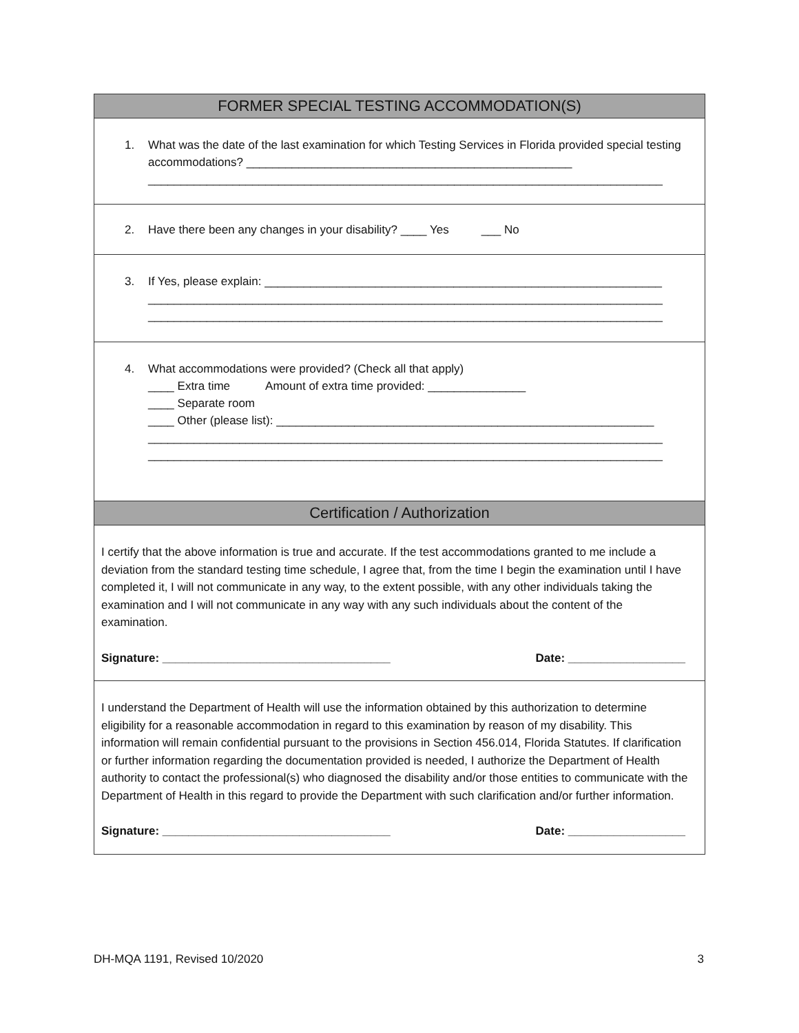FORMER SPECIAL TESTING ACCOMMODATION(S)
1. What was the date of the last examination for which Testing Services in Florida provided special testing accommodations? __________________________________________________
_______________________________________________________________________________
2. Have there been any changes in your disability? ____ Yes ___ No
3. If Yes, please explain: _____________________________________________________________
_______________________________________________________________________________
_______________________________________________________________________________
4. What accommodations were provided? (Check all that apply)
____ Extra time Amount of extra time provided: _______________
____ Separate room
____ Other (please list): __________________________________________________________
_______________________________________________________________________________
_______________________________________________________________________________
Certification / Authorization
I certify that the above information is true and accurate. If the test accommodations granted to me include a deviation from the standard testing time schedule, I agree that, from the time I begin the examination until I have completed it, I will not communicate in any way, to the extent possible, with any other individuals taking the examination and I will not communicate in any way with any such individuals about the content of the examination.
Signature: ___________________________________ Date: __________________
I understand the Department of Health will use the information obtained by this authorization to determine eligibility for a reasonable accommodation in regard to this examination by reason of my disability. This information will remain confidential pursuant to the provisions in Section 456.014, Florida Statutes. If clarification or further information regarding the documentation provided is needed, I authorize the Department of Health authority to contact the professional(s) who diagnosed the disability and/or those entities to communicate with the Department of Health in this regard to provide the Department with such clarification and/or further information.
Signature: ___________________________________ Date: __________________
DH-MQA 1191, Revised 10/2020 3